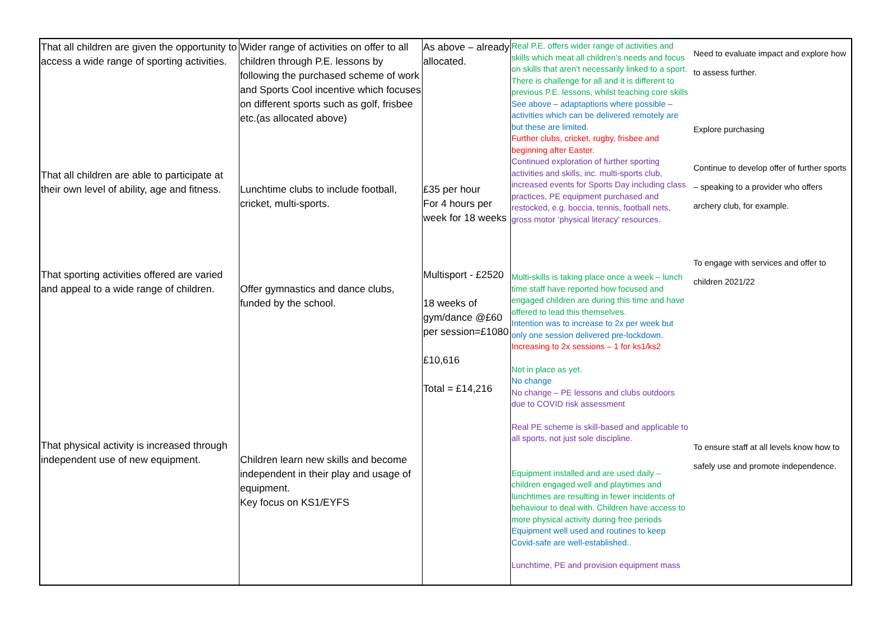| That all children are given the opportunity to access a wide range of sporting activities. That all children are able to participate at their own level of ability, age and fitness. That sporting activities offered are varied and appeal to a wide range of children. That physical activity is increased through independent use of new equipment. | Wider range of activities on offer to all children through P.E. lessons by following the purchased scheme of work and Sports Cool incentive which focuses on different sports such as golf, frisbee etc.(as allocated above) Lunchtime clubs to include football, cricket, multi-sports. Offer gymnastics and dance clubs, funded by the school. Children learn new skills and become independent in their play and usage of equipment. Key focus on KS1/EYFS | As above – already allocated. £35 per hour For 4 hours per week for 18 weeks Multisport - £2520 18 weeks of gym/dance @£60 per session=£1080 £10,616 Total = £14,216 | Real P.E. offers wider range of activities and skills which meat all children’s needs and focus on skills that aren’t necessarily linked to a sport. There is challenge for all and it is different to previous P.E. lessons, whilst teaching core skills See above – adaptaptions where possible – activities which can be delivered remotely are but these are limited. Further clubs, cricket, rugby, frisbee and beginning after Easter. Continued exploration of further sporting activities and skills, inc. multi-sports club, increased events for Sports Day including class practices, PE equipment purchased and restocked, e.g. boccia, tennis, football nets, gross motor ‘physical literacy’ resources. Multi-skills is taking place once a week – lunch time staff have reported how focused and engaged children are during this time and have offered to lead this themselves. Intention was to increase to 2x per week but only one session delivered pre-lockdown. Increasing to 2x sessions – 1 for ks1/ks2 Not in place as yet. No change No change – PE lessons and clubs outdoors due to COVID risk assessment Real PE scheme is skill-based and applicable to all sports, not just sole discipline. Equipment installed and are used daily – children engaged well and playtimes and lunchtimes are resulting in fewer incidents of behaviour to deal with. Children have access to more physical activity during free periods Equipment well used and routines to keep Covid-safe are well-established.. Lunchtime, PE and provision equipment mass | Need to evaluate impact and explore how to assess further. Explore purchasing Continue to develop offer of further sports – speaking to a provider who offers archery club, for example. To engage with services and offer to children 2021/22 To ensure staff at all levels know how to safely use and promote independence. |